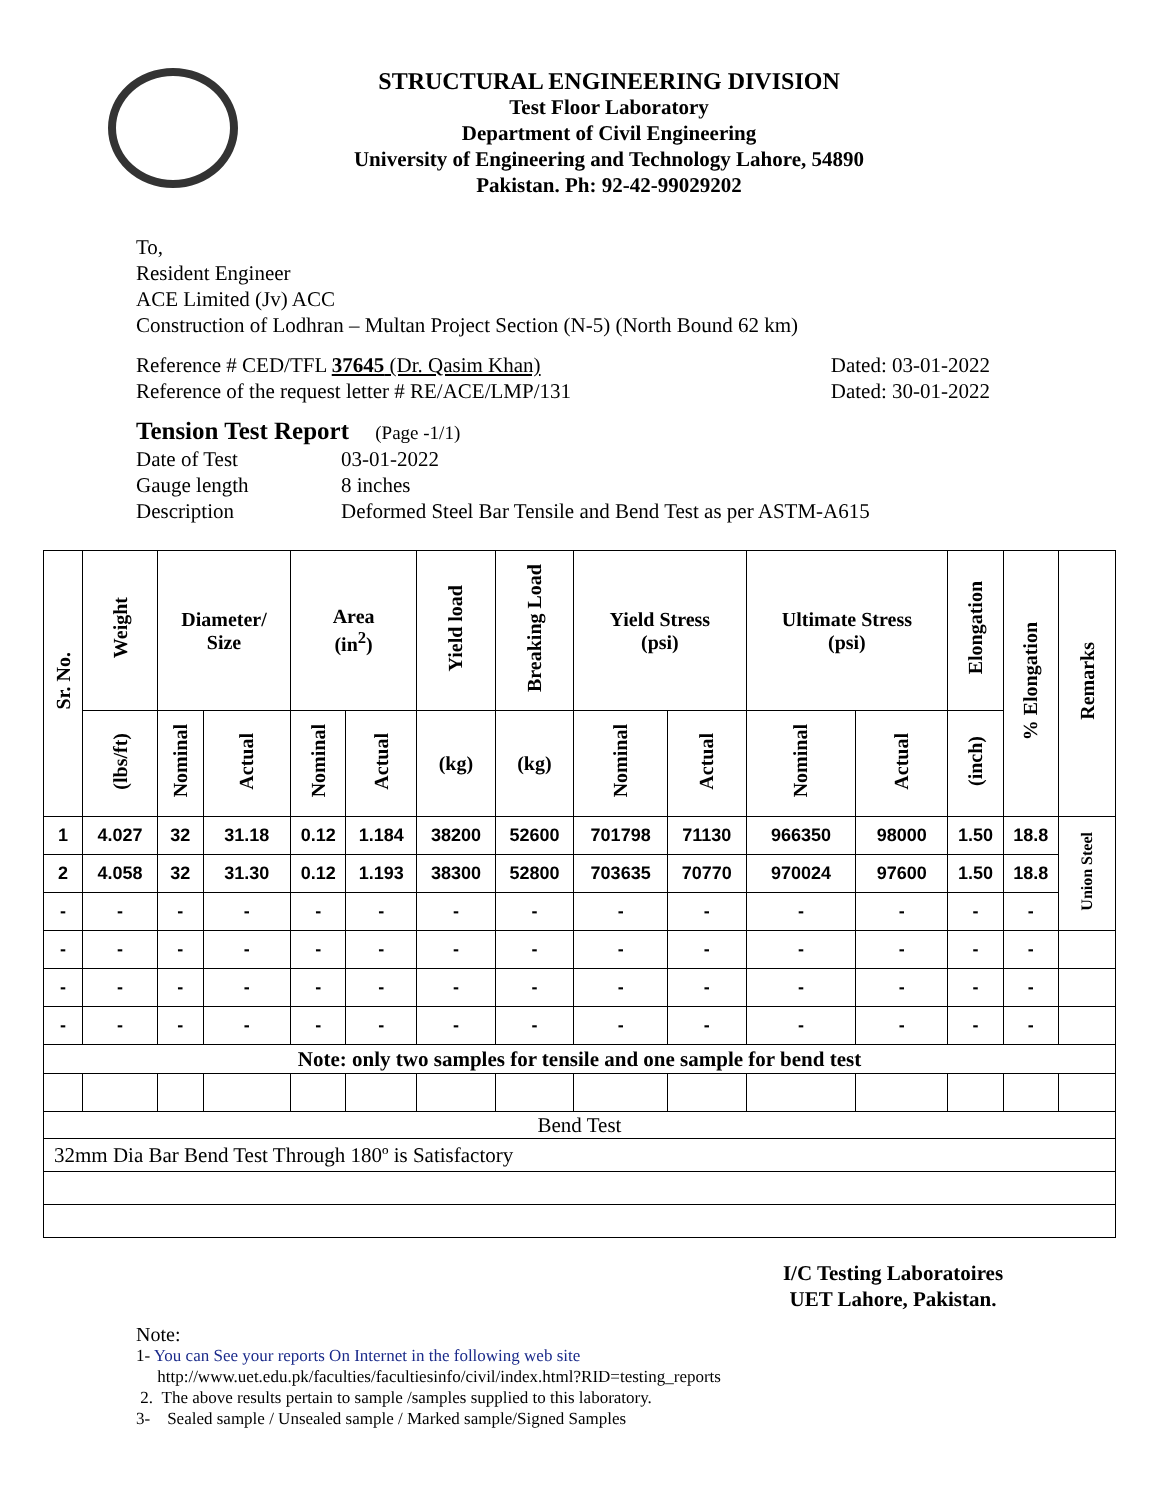STRUCTURAL ENGINEERING DIVISION
Test Floor Laboratory
Department of Civil Engineering
University of Engineering and Technology Lahore, 54890
Pakistan. Ph: 92-42-99029202
To,
Resident Engineer
ACE Limited (Jv) ACC
Construction of Lodhran – Multan Project Section (N-5) (North Bound 62 km)
Reference # CED/TFL 37645 (Dr. Qasim Khan) Dated: 03-01-2022
Reference of the request letter # RE/ACE/LMP/131 Dated: 30-01-2022
Tension Test Report (Page -1/1)
Date of Test 03-01-2022
Gauge length 8 inches
Description Deformed Steel Bar Tensile and Bend Test as per ASTM-A615
| Sr. No. | Weight | Diameter/ Size | | Area (in<sup>2</sup>) | | Yield load | Breaking Load | Yield Stress (psi) | | Ultimate Stress (psi) | | Elongation | % Elongation | Remarks |
| --- | --- | --- | --- | --- | --- | --- | --- | --- | --- | --- | --- | --- | --- | --- |
| | (lbs/ft) | Nominal | Actual | Nominal | Actual | (kg) | (kg) | Nominal | Actual | Nominal | Actual | (inch) | | |
| 1 | 4.027 | 32 | 31.18 | 0.12 | 1.184 | 38200 | 52600 | 701798 | 71130 | 966350 | 98000 | 1.50 | 18.8 | Union Steel |
| 2 | 4.058 | 32 | 31.30 | 0.12 | 1.193 | 38300 | 52800 | 703635 | 70770 | 970024 | 97600 | 1.50 | 18.8 | |
| - | - | - | - | - | - | - | - | - | - | - | - | - | - | |
| - | - | - | - | - | - | - | - | - | - | - | - | - | - | |
| - | - | - | - | - | - | - | - | - | - | - | - | - | - | |
| - | - | - | - | - | - | - | - | - | - | - | - | - | - | |
| Note: only two samples for tensile and one sample for bend test | | | | | | | | | | | | | | |
| Bend Test | | | | | | | | | | | | | | |
| 32mm Dia Bar Bend Test Through 180º is Satisfactory | | | | | | | | | | | | | | |
I/C Testing Laboratoires
UET Lahore, Pakistan.
Note:
1- You can See your reports On Internet in the following web site
http://www.uet.edu.pk/faculties/facultiesinfo/civil/index.html?RID=testing_reports
2. The above results pertain to sample /samples supplied to this laboratory.
3- Sealed sample / Unsealed sample / Marked sample/Signed Samples